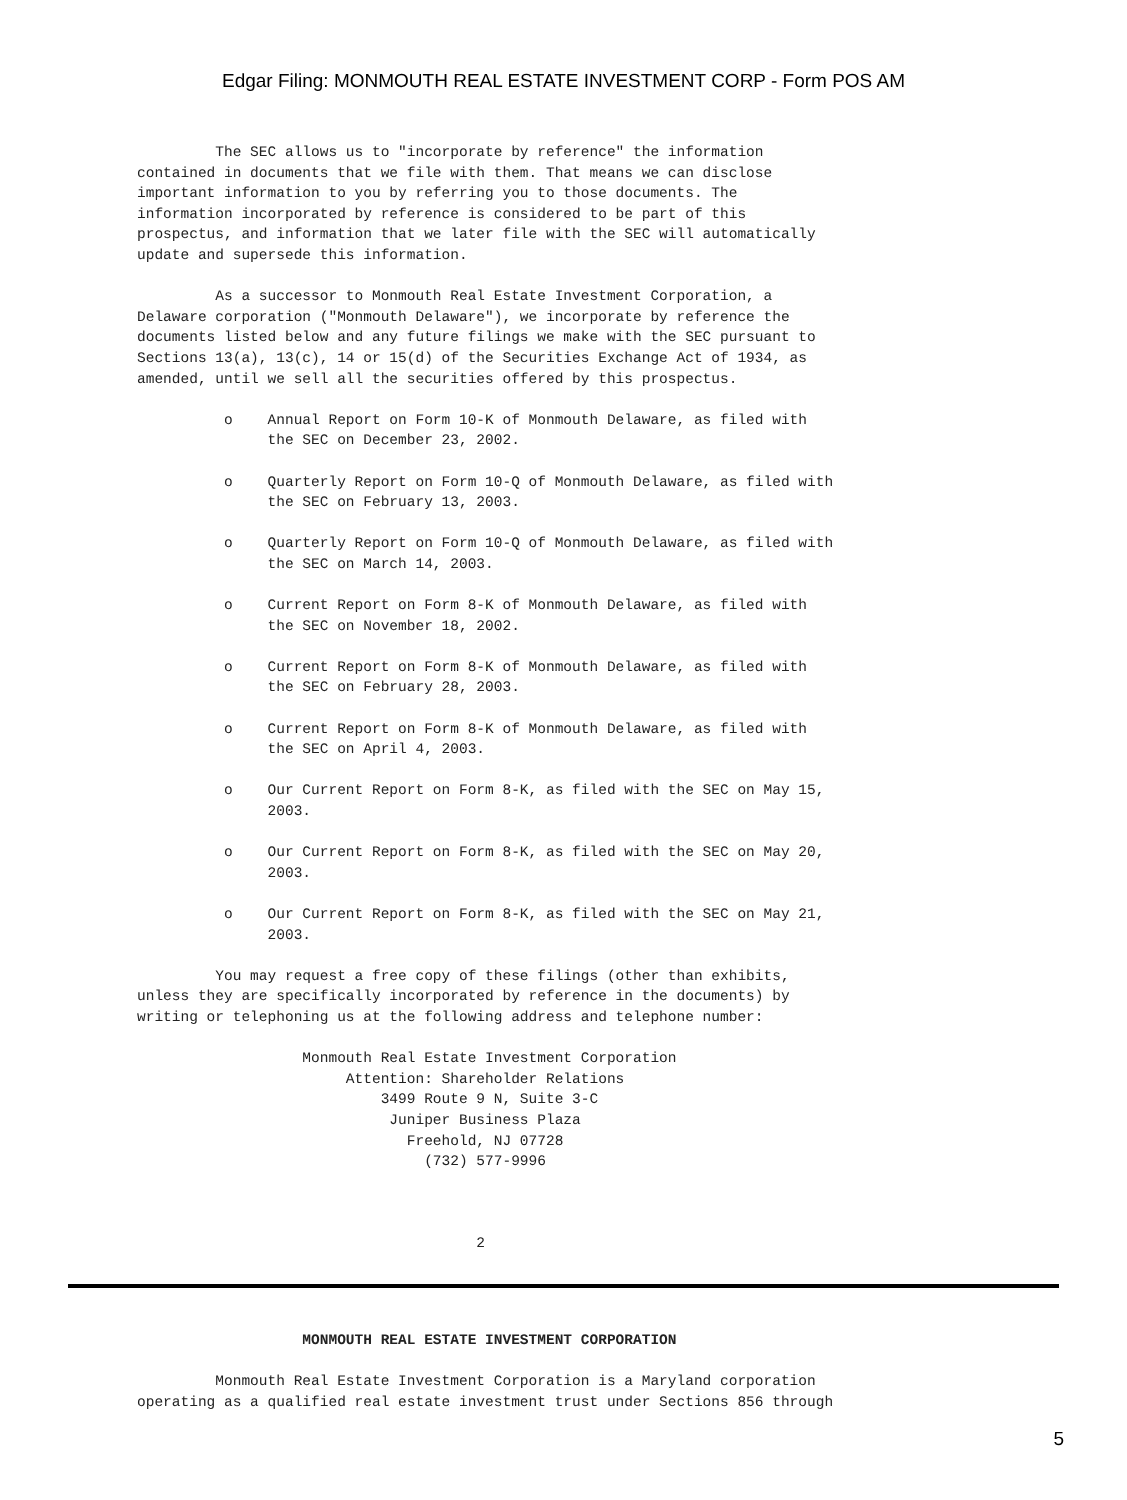Edgar Filing: MONMOUTH REAL ESTATE INVESTMENT CORP - Form POS AM
         The SEC allows us to "incorporate by reference" the information
contained in documents that we file with them. That means we can disclose
important information to you by referring you to those documents. The
information incorporated by reference is considered to be part of this
prospectus, and information that we later file with the SEC will automatically
update and supersede this information.

         As a successor to Monmouth Real Estate Investment Corporation, a
Delaware corporation ("Monmouth Delaware"), we incorporate by reference the
documents listed below and any future filings we make with the SEC pursuant to
Sections 13(a), 13(c), 14 or 15(d) of the Securities Exchange Act of 1934, as
amended, until we sell all the securities offered by this prospectus.

          o    Annual Report on Form 10-K of Monmouth Delaware, as filed with
               the SEC on December 23, 2002.

          o    Quarterly Report on Form 10-Q of Monmouth Delaware, as filed with
               the SEC on February 13, 2003.

          o    Quarterly Report on Form 10-Q of Monmouth Delaware, as filed with
               the SEC on March 14, 2003.

          o    Current Report on Form 8-K of Monmouth Delaware, as filed with
               the SEC on November 18, 2002.

          o    Current Report on Form 8-K of Monmouth Delaware, as filed with
               the SEC on February 28, 2003.

          o    Current Report on Form 8-K of Monmouth Delaware, as filed with
               the SEC on April 4, 2003.

          o    Our Current Report on Form 8-K, as filed with the SEC on May 15,
               2003.

          o    Our Current Report on Form 8-K, as filed with the SEC on May 20,
               2003.

          o    Our Current Report on Form 8-K, as filed with the SEC on May 21,
               2003.

         You may request a free copy of these filings (other than exhibits,
unless they are specifically incorporated by reference in the documents) by
writing or telephoning us at the following address and telephone number:

                   Monmouth Real Estate Investment Corporation
                        Attention: Shareholder Relations
                            3499 Route 9 N, Suite 3-C
                             Juniper Business Plaza
                               Freehold, NJ 07728
                                 (732) 577-9996



                                       2
                   MONMOUTH REAL ESTATE INVESTMENT CORPORATION

         Monmouth Real Estate Investment Corporation is a Maryland corporation
operating as a qualified real estate investment trust under Sections 856 through
5